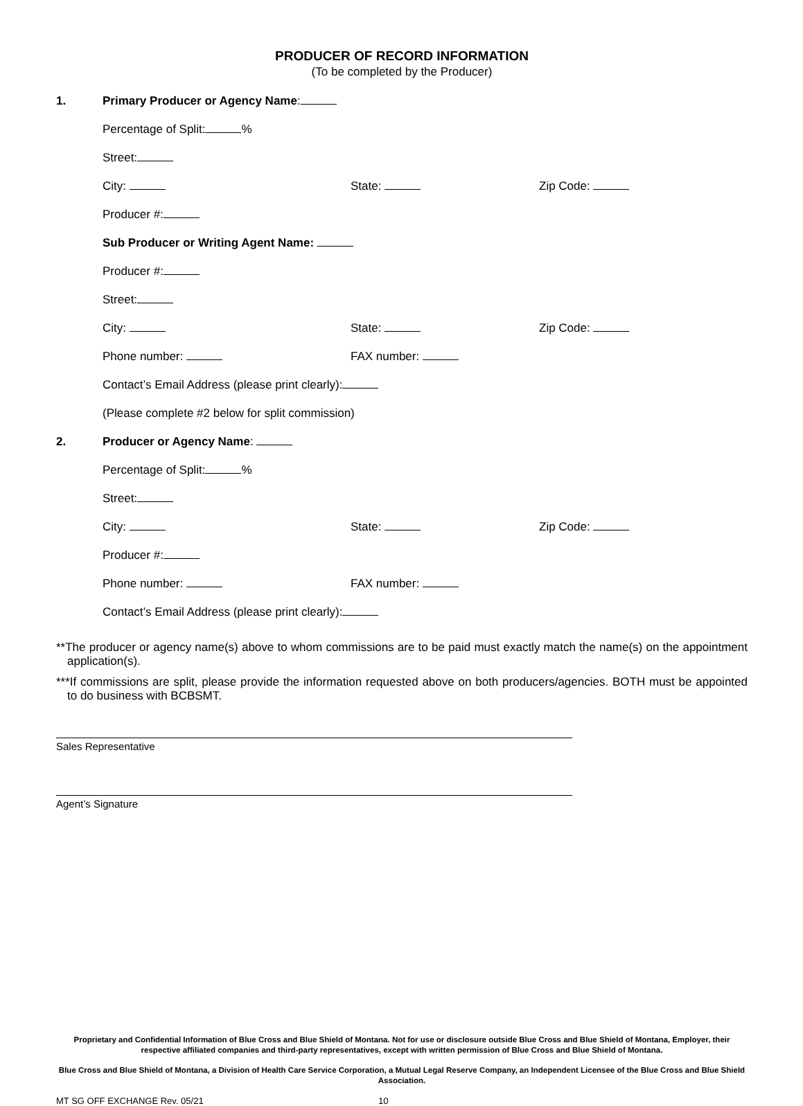PRODUCER OF RECORD INFORMATION
(To be completed by the Producer)
1. Primary Producer or Agency Name:
Percentage of Split: %
Street:
City: State: Zip Code:
Producer #:
Sub Producer or Writing Agent Name:
Producer #:
Street:
City: State: Zip Code:
Phone number: FAX number:
Contact’s Email Address (please print clearly):
(Please complete #2 below for split commission)
2. Producer or Agency Name:
Percentage of Split: %
Street:
City: State: Zip Code:
Producer #:
Phone number: FAX number:
Contact’s Email Address (please print clearly):
**The producer or agency name(s) above to whom commissions are to be paid must exactly match the name(s) on the appointment application(s).
***If commissions are split, please provide the information requested above on both producers/agencies. BOTH must be appointed to do business with BCBSMT.
Sales Representative
Agent’s Signature
Proprietary and Confidential Information of Blue Cross and Blue Shield of Montana. Not for use or disclosure outside Blue Cross and Blue Shield of Montana, Employer, their respective affiliated companies and third-party representatives, except with written permission of Blue Cross and Blue Shield of Montana.
Blue Cross and Blue Shield of Montana, a Division of Health Care Service Corporation, a Mutual Legal Reserve Company, an Independent Licensee of the Blue Cross and Blue Shield Association.
MT SG OFF EXCHANGE Rev. 05/21 10